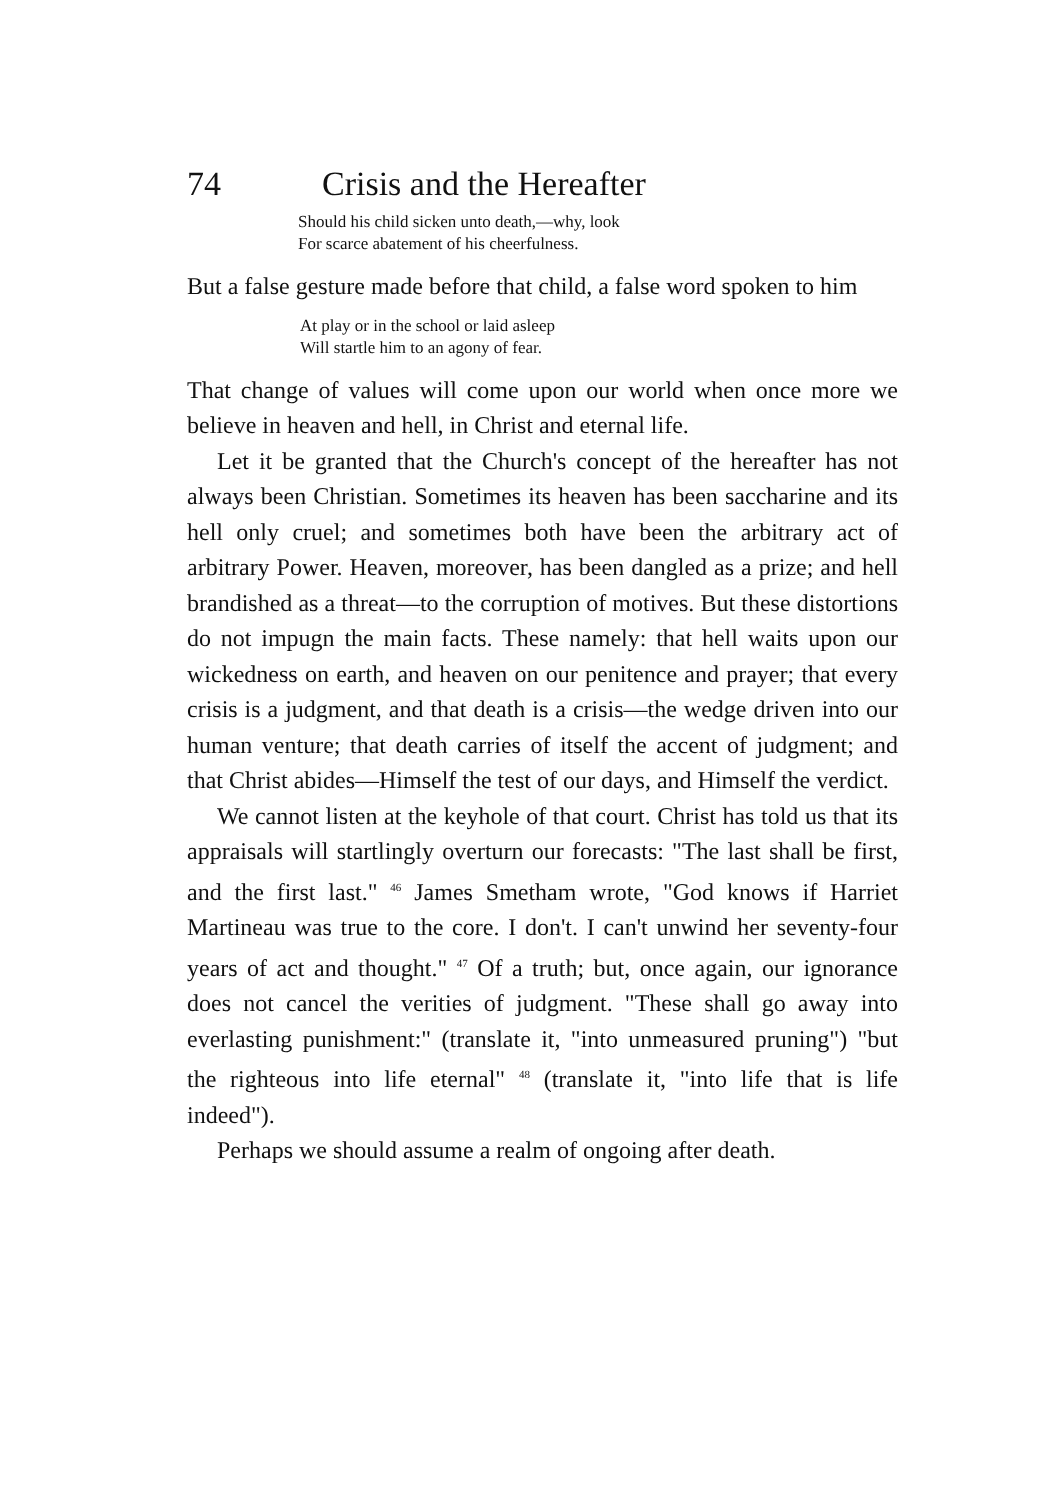74 Crisis and the Hereafter
Should his child sicken unto death,—why, look
For scarce abatement of his cheerfulness.
But a false gesture made before that child, a false word spoken to him
At play or in the school or laid asleep
Will startle him to an agony of fear.
That change of values will come upon our world when once more we believe in heaven and hell, in Christ and eternal life.
Let it be granted that the Church's concept of the hereafter has not always been Christian. Sometimes its heaven has been saccharine and its hell only cruel; and sometimes both have been the arbitrary act of arbitrary Power. Heaven, moreover, has been dangled as a prize; and hell brandished as a threat—to the corruption of motives. But these distortions do not impugn the main facts. These namely: that hell waits upon our wickedness on earth, and heaven on our penitence and prayer; that every crisis is a judgment, and that death is a crisis—the wedge driven into our human venture; that death carries of itself the accent of judgment; and that Christ abides—Himself the test of our days, and Himself the verdict.
We cannot listen at the keyhole of that court. Christ has told us that its appraisals will startlingly overturn our forecasts: "The last shall be first, and the first last." <sup>46</sup> James Smetham wrote, "God knows if Harriet Martineau was true to the core. I don't. I can't unwind her seventy-four years of act and thought." <sup>47</sup> Of a truth; but, once again, our ignorance does not cancel the verities of judgment. "These shall go away into everlasting punishment:" (translate it, "into unmeasured pruning") "but the righteous into life eternal" <sup>48</sup> (translate it, "into life that is life indeed").
Perhaps we should assume a realm of ongoing after death.